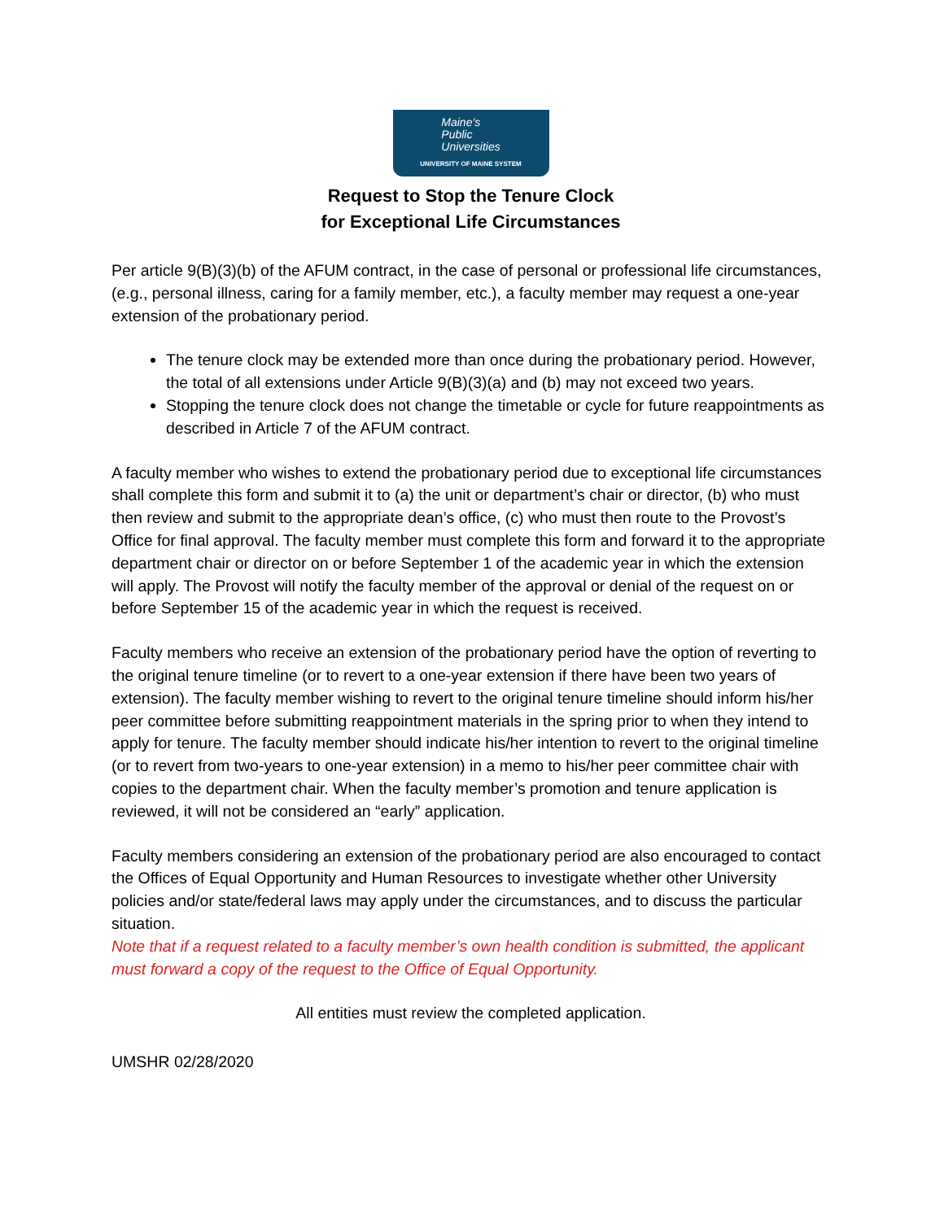Maine’s
Public
Universities
UNIVERSITY OF MAINE SYSTEM
Request to Stop the Tenure Clock
for Exceptional Life Circumstances
Per article 9(B)(3)(b) of the AFUM contract, in the case of personal or professional life circumstances, (e.g., personal illness, caring for a family member, etc.), a faculty member may request a one-year extension of the probationary period.
The tenure clock may be extended more than once during the probationary period. However, the total of all extensions under Article 9(B)(3)(a) and (b) may not exceed two years.
Stopping the tenure clock does not change the timetable or cycle for future reappointments as described in Article 7 of the AFUM contract.
A faculty member who wishes to extend the probationary period due to exceptional life circumstances shall complete this form and submit it to (a) the unit or department’s chair or director, (b) who must then review and submit to the appropriate dean’s office, (c) who must then route to the Provost’s Office for final approval. The faculty member must complete this form and forward it to the appropriate department chair or director on or before September 1 of the academic year in which the extension will apply. The Provost will notify the faculty member of the approval or denial of the request on or before September 15 of the academic year in which the request is received.
Faculty members who receive an extension of the probationary period have the option of reverting to the original tenure timeline (or to revert to a one-year extension if there have been two years of extension). The faculty member wishing to revert to the original tenure timeline should inform his/her peer committee before submitting reappointment materials in the spring prior to when they intend to apply for tenure. The faculty member should indicate his/her intention to revert to the original timeline (or to revert from two-years to one-year extension) in a memo to his/her peer committee chair with copies to the department chair. When the faculty member’s promotion and tenure application is reviewed, it will not be considered an “early” application.
Faculty members considering an extension of the probationary period are also encouraged to contact the Offices of Equal Opportunity and Human Resources to investigate whether other University policies and/or state/federal laws may apply under the circumstances, and to discuss the particular situation.
Note that if a request related to a faculty member’s own health condition is submitted, the applicant must forward a copy of the request to the Office of Equal Opportunity.
All entities must review the completed application.
UMSHR 02/28/2020